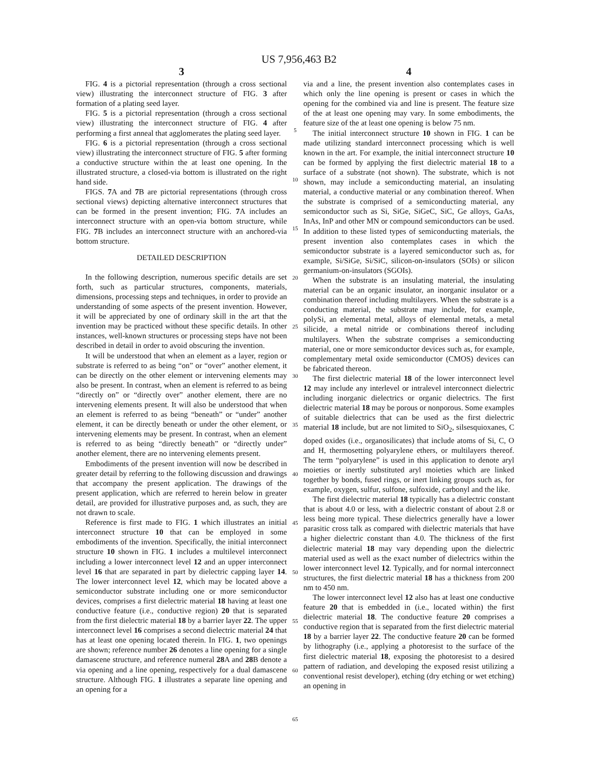US 7,956,463 B2
3
FIG. 4 is a pictorial representation (through a cross sectional view) illustrating the interconnect structure of FIG. 3 after formation of a plating seed layer.
FIG. 5 is a pictorial representation (through a cross sectional view) illustrating the interconnect structure of FIG. 4 after performing a first anneal that agglomerates the plating seed layer.
FIG. 6 is a pictorial representation (through a cross sectional view) illustrating the interconnect structure of FIG. 5 after forming a conductive structure within the at least one opening. In the illustrated structure, a closed-via bottom is illustrated on the right hand side.
FIGS. 7 A and 7 B are pictorial representations (through cross sectional views) depicting alternative interconnect structures that can be formed in the present invention; FIG. 7 A includes an interconnect structure with an open-via bottom structure, while FIG. 7 B includes an interconnect structure with an anchored-via bottom structure.
DETAILED DESCRIPTION
In the following description, numerous specific details are set forth, such as particular structures, components, materials, dimensions, processing steps and techniques, in order to provide an understanding of some aspects of the present invention. However, it will be appreciated by one of ordinary skill in the art that the invention may be practiced without these specific details. In other instances, well-known structures or processing steps have not been described in detail in order to avoid obscuring the invention.
It will be understood that when an element as a layer, region or substrate is referred to as being “on” or “over” another element, it can be directly on the other element or intervening elements may also be present. In contrast, when an element is referred to as being “directly on” or “directly over” another element, there are no intervening elements present. It will also be understood that when an element is referred to as being “beneath” or “under” another element, it can be directly beneath or under the other element, or intervening elements may be present. In contrast, when an element is referred to as being “directly beneath” or “directly under” another element, there are no intervening elements present.
Embodiments of the present invention will now be described in greater detail by referring to the following discussion and drawings that accompany the present application. The drawings of the present application, which are referred to herein below in greater detail, are provided for illustrative purposes and, as such, they are not drawn to scale.
Reference is first made to FIG. 1 which illustrates an initial interconnect structure 10 that can be employed in some embodiments of the invention. Specifically, the initial interconnect structure 10 shown in FIG. 1 includes a multilevel interconnect including a lower interconnect level 12 and an upper interconnect level 16 that are separated in part by dielectric capping layer 14. The lower interconnect level 12, which may be located above a semiconductor substrate including one or more semiconductor devices, comprises a first dielectric material 18 having at least one conductive feature (i.e., conductive region) 20 that is separated from the first dielectric material 18 by a barrier layer 22. The upper interconnect level 16 comprises a second dielectric material 24 that has at least one opening located therein. In FIG. 1, two openings are shown; reference number 26 denotes a line opening for a single damascene structure, and reference numeral 28 A and 28 B denote a via opening and a line opening, respectively for a dual damascene structure. Although FIG. 1 illustrates a separate line opening and an opening for a
5
10
15
20
25
30
35
40
45
50
55
60
65
4
via and a line, the present invention also contemplates cases in which only the line opening is present or cases in which the opening for the combined via and line is present. The feature size of the at least one opening may vary. In some embodiments, the feature size of the at least one opening is below 75 nm.
The initial interconnect structure 10 shown in FIG. 1 can be made utilizing standard interconnect processing which is well known in the art. For example, the initial interconnect structure 10 can be formed by applying the first dielectric material 18 to a surface of a substrate (not shown). The substrate, which is not shown, may include a semiconducting material, an insulating material, a conductive material or any combination thereof. When the substrate is comprised of a semiconducting material, any semiconductor such as Si, SiGe, SiGeC, SiC, Ge alloys, GaAs, InAs, InP and other MN or compound semiconductors can be used. In addition to these listed types of semiconducting materials, the present invention also contemplates cases in which the semiconductor substrate is a layered semiconductor such as, for example, Si/SiGe, Si/SiC, silicon-on-insulators (SOIs) or silicon germanium-on-insulators (SGOIs).
When the substrate is an insulating material, the insulating material can be an organic insulator, an inorganic insulator or a combination thereof including multilayers. When the substrate is a conducting material, the substrate may include, for example, polySi, an elemental metal, alloys of elemental metals, a metal silicide, a metal nitride or combinations thereof including multilayers. When the substrate comprises a semiconducting material, one or more semiconductor devices such as, for example, complementary metal oxide semiconductor (CMOS) devices can be fabricated thereon.
The first dielectric material 18 of the lower interconnect level 12 may include any interlevel or intralevel interconnect dielectric including inorganic dielectrics or organic dielectrics. The first dielectric material 18 may be porous or nonporous. Some examples of suitable dielectrics that can be used as the first dielectric material 18 include, but are not limited to SiO<sub>2</sub>, silsesquioxanes, C doped oxides (i.e., organosilicates) that include atoms of Si, C, O and H, thermosetting polyarylene ethers, or multilayers thereof. The term “polyarylene” is used in this application to denote aryl moieties or inertly substituted aryl moieties which are linked together by bonds, fused rings, or inert linking groups such as, for example, oxygen, sulfur, sulfone, sulfoxide, carbonyl and the like.
The first dielectric material 18 typically has a dielectric constant that is about 4.0 or less, with a dielectric constant of about 2.8 or less being more typical. These dielectrics generally have a lower parasitic cross talk as compared with dielectric materials that have a higher dielectric constant than 4.0. The thickness of the first dielectric material 18 may vary depending upon the dielectric material used as well as the exact number of dielectrics within the lower interconnect level 12. Typically, and for normal interconnect structures, the first dielectric material 18 has a thickness from 200 nm to 450 nm.
The lower interconnect level 12 also has at least one conductive feature 20 that is embedded in (i.e., located within) the first dielectric material 18. The conductive feature 20 comprises a conductive region that is separated from the first dielectric material 18 by a barrier layer 22. The conductive feature 20 can be formed by lithography (i.e., applying a photoresist to the surface of the first dielectric material 18, exposing the photoresist to a desired pattern of radiation, and developing the exposed resist utilizing a conventional resist developer), etching (dry etching or wet etching) an opening in